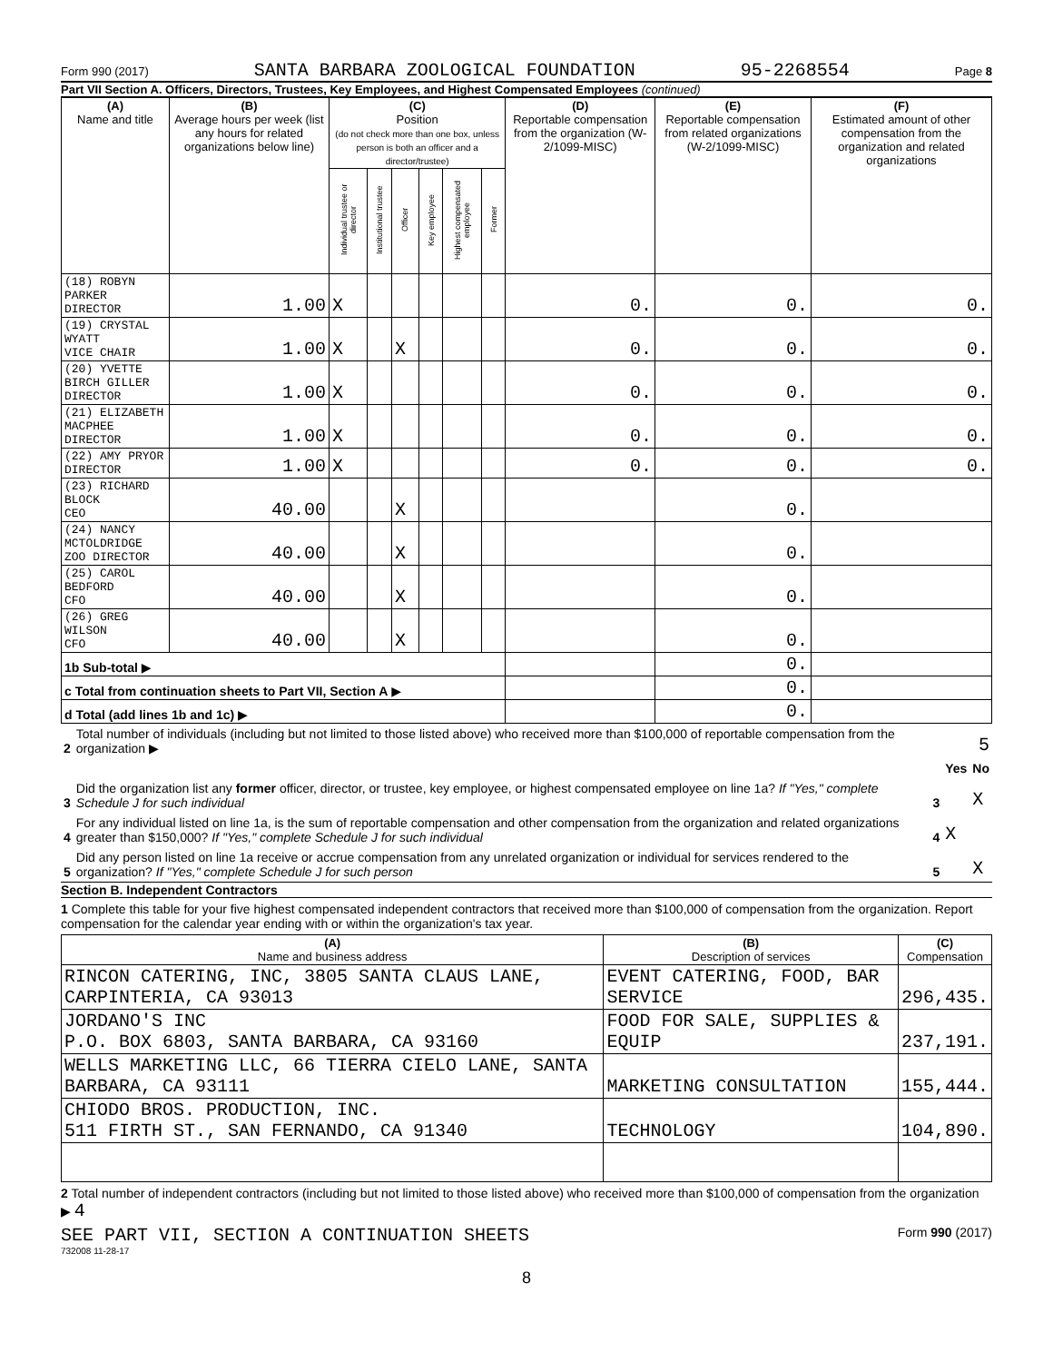Form 990 (2017) SANTA BARBARA ZOOLOGICAL FOUNDATION 95-2268554 Page 8
Part VII Section A. Officers, Directors, Trustees, Key Employees, and Highest Compensated Employees (continued)
| (A) Name and title | (B) Average hours per week (list any hours for related organizations below line) | (C) Position (do not check more than one box, unless person is both an officer and a director/trustee) | | | | | | (D) Reportable compensation from the organization (W-2/1099-MISC) | (E) Reportable compensation from related organizations (W-2/1099-MISC) | (F) Estimated amount of other compensation from the organization and related organizations |
| --- | --- | --- | --- | --- | --- | --- | --- | --- | --- | --- |
| | | Individual trustee or director | Institutional trustee | Officer | Key employee | Highest compensated employee | Former | | | |
| (18) ROBYN PARKER DIRECTOR | 1.00 | X | | | | | | 0. | 0. | 0. |
| (19) CRYSTAL WYATT VICE CHAIR | 1.00 | X | | X | | | | 0. | 0. | 0. |
| (20) YVETTE BIRCH GILLER DIRECTOR | 1.00 | X | | | | | | 0. | 0. | 0. |
| (21) ELIZABETH MACPHEE DIRECTOR | 1.00 | X | | | | | | 0. | 0. | 0. |
| (22) AMY PRYOR DIRECTOR | 1.00 | X | | | | | | 0. | 0. | 0. |
| (23) RICHARD BLOCK CEO | 40.00 | | | X | | | | | 0. | |
| (24) NANCY MCTOLDRIDGE ZOO DIRECTOR | 40.00 | | | X | | | | | 0. | |
| (25) CAROL BEDFORD CFO | 40.00 | | | X | | | | | 0. | |
| (26) GREG WILSON CFO | 40.00 | | | X | | | | | 0. | |
| 1b Sub-total ▶ | | | | | | | | | 0. | |
| c Total from continuation sheets to Part VII, Section A ▶ | | | | | | | | | 0. | |
| d Total (add lines 1b and 1c) ▶ | | | | | | | | | 0. | |
| 2 | Total number of individuals (including but not limited to those listed above) who received more than $100,000 of reportable compensation from the organization ▶ | 5 | | |
| | | | Yes | No |
| 3 | Did the organization list any former officer, director, or trustee, key employee, or highest compensated employee on line 1a? If "Yes," complete Schedule J for such individual | 3 | | X |
| 4 | For any individual listed on line 1a, is the sum of reportable compensation and other compensation from the organization and related organizations greater than $150,000? If "Yes," complete Schedule J for such individual | 4 | X | |
| 5 | Did any person listed on line 1a receive or accrue compensation from any unrelated organization or individual for services rendered to the organization? If "Yes," complete Schedule J for such person | 5 | | X |
Section B. Independent Contractors
1 Complete this table for your five highest compensated independent contractors that received more than $100,000 of compensation from the organization. Report compensation for the calendar year ending with or within the organization's tax year.
| (A) Name and business address | (B) Description of services | (C) Compensation |
| --- | --- | --- |
| RINCON CATERING, INC, 3805 SANTA CLAUS LANE, CARPINTERIA, CA 93013 | EVENT CATERING, FOOD, BAR SERVICE | 296,435. |
| JORDANO'S INC P.O. BOX 6803, SANTA BARBARA, CA 93160 | FOOD FOR SALE, SUPPLIES & EQUIP | 237,191. |
| WELLS MARKETING LLC, 66 TIERRA CIELO LANE, SANTA BARBARA, CA 93111 | MARKETING CONSULTATION | 155,444. |
| CHIODO BROS. PRODUCTION, INC. 511 FIRTH ST., SAN FERNANDO, CA 91340 | TECHNOLOGY | 104,890. |
2 Total number of independent contractors (including but not limited to those listed above) who received more than $100,000 of compensation from the organization ▶ 4
SEE PART VII, SECTION A CONTINUATION SHEETS Form 990 (2017)
732008 11-28-17
8